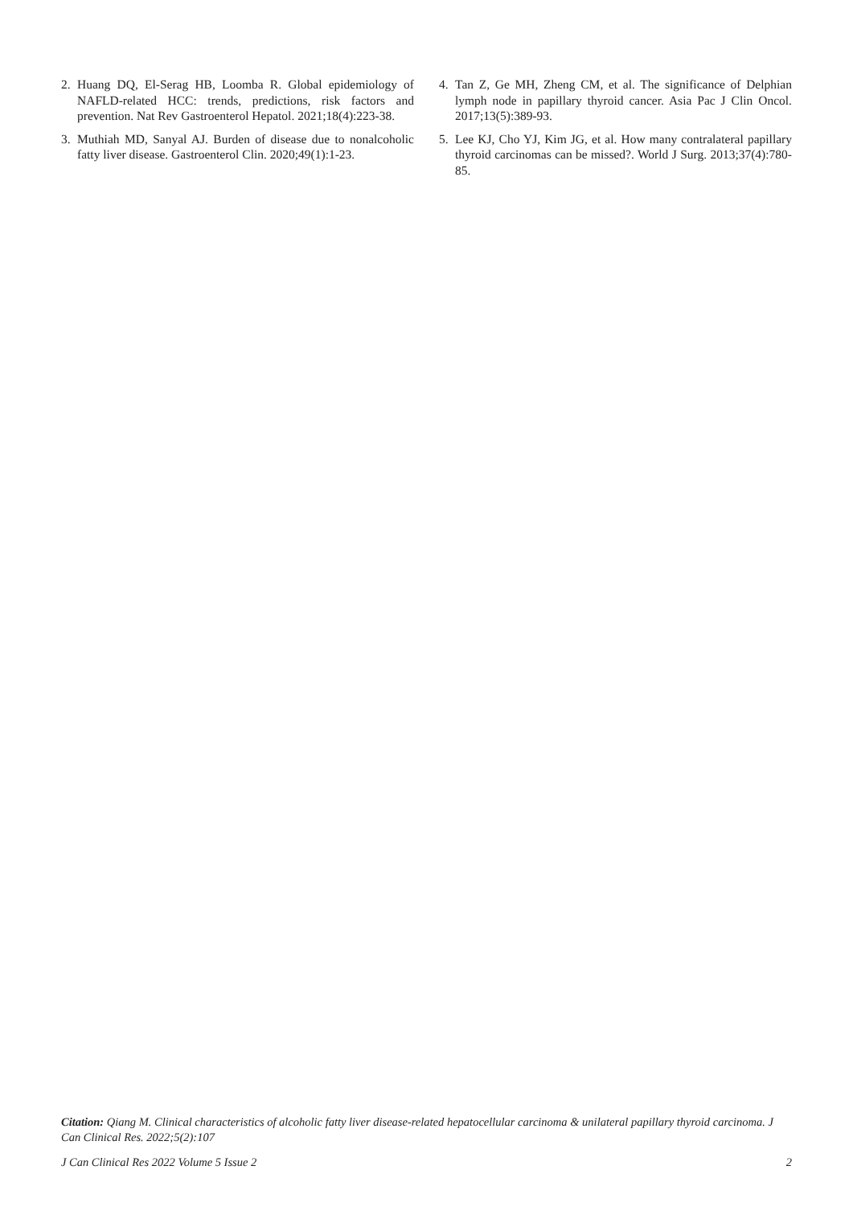2. Huang DQ, El-Serag HB, Loomba R. Global epidemiology of NAFLD-related HCC: trends, predictions, risk factors and prevention. Nat Rev Gastroenterol Hepatol. 2021;18(4):223-38.
3. Muthiah MD, Sanyal AJ. Burden of disease due to nonalcoholic fatty liver disease. Gastroenterol Clin. 2020;49(1):1-23.
4. Tan Z, Ge MH, Zheng CM, et al. The significance of Delphian lymph node in papillary thyroid cancer. Asia Pac J Clin Oncol. 2017;13(5):389-93.
5. Lee KJ, Cho YJ, Kim JG, et al. How many contralateral papillary thyroid carcinomas can be missed?. World J Surg. 2013;37(4):780-85.
Citation: Qiang M. Clinical characteristics of alcoholic fatty liver disease-related hepatocellular carcinoma & unilateral papillary thyroid carcinoma. J Can Clinical Res. 2022;5(2):107
J Can Clinical Res 2022 Volume 5 Issue 2 2